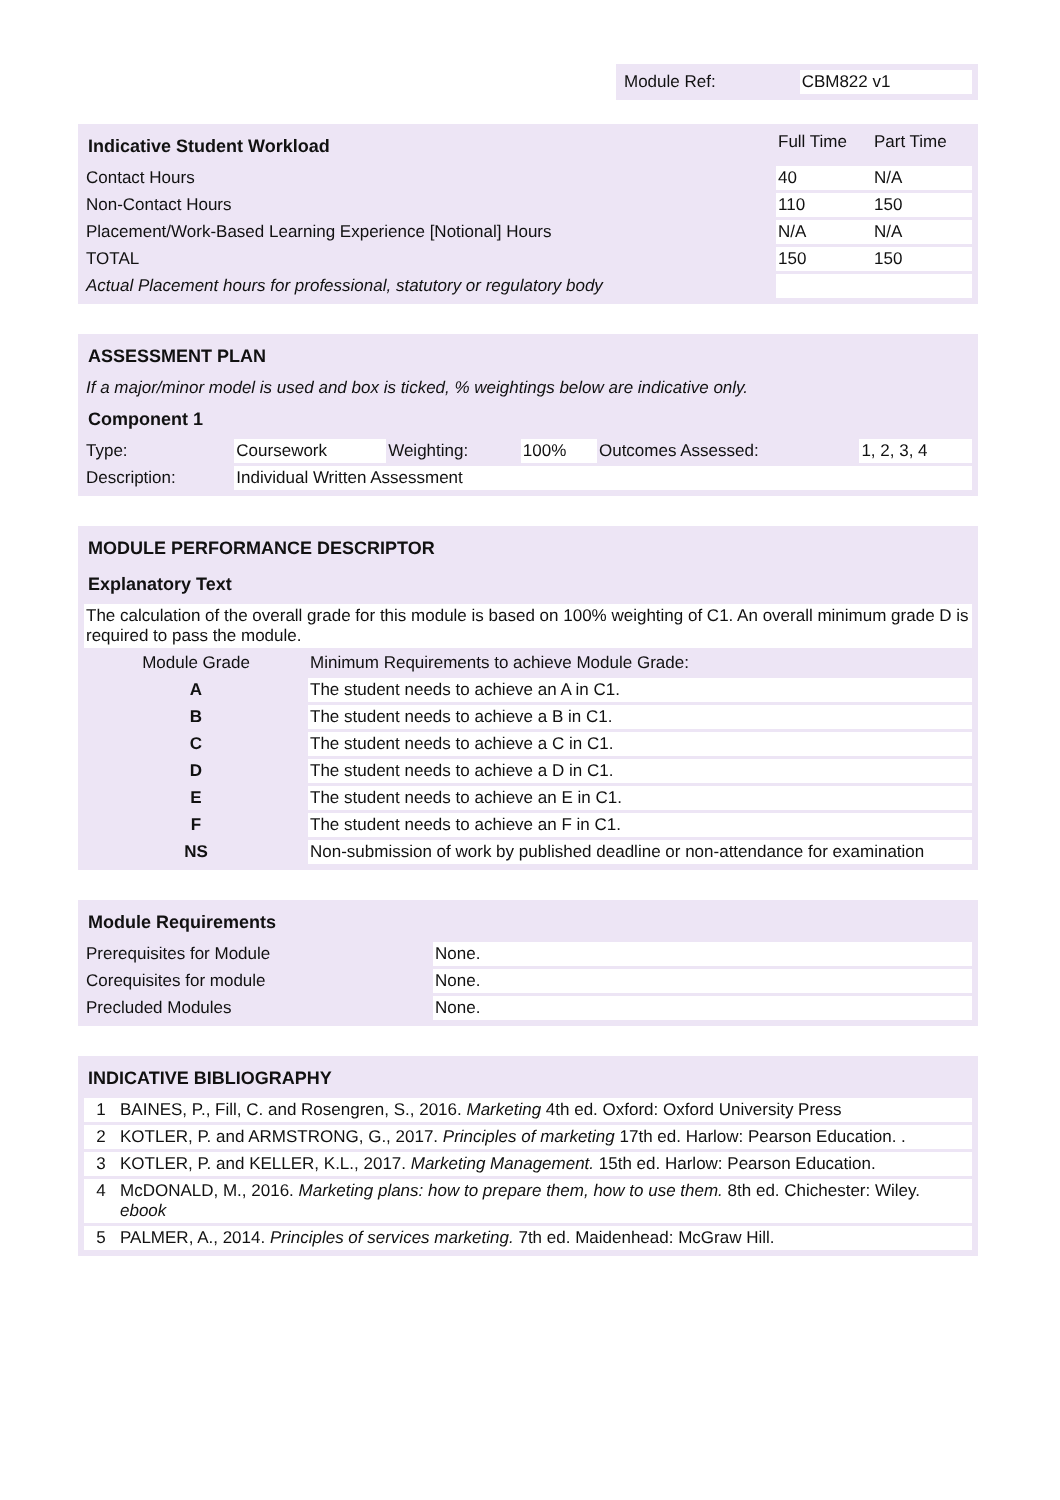| Module Ref: | CBM822 v1 |
| Indicative Student Workload | Full Time | Part Time |
| --- | --- | --- |
| Contact Hours | 40 | N/A |
| Non-Contact Hours | 110 | 150 |
| Placement/Work-Based Learning Experience [Notional] Hours | N/A | N/A |
| TOTAL | 150 | 150 |
| Actual Placement hours for professional, statutory or regulatory body | | |
| ASSESSMENT PLAN | | | | | |
| If a major/minor model is used and box is ticked, % weightings below are indicative only. | | | | | |
| Component 1 | | | | | |
| Type: | Coursework | Weighting: | 100% | Outcomes Assessed: | 1, 2, 3, 4 |
| Description: | Individual Written Assessment | | | | |
| MODULE PERFORMANCE DESCRIPTOR | |
| Explanatory Text | |
| The calculation of the overall grade for this module is based on 100% weighting of C1. An overall minimum grade D is required to pass the module. | |
| Module Grade | Minimum Requirements to achieve Module Grade: |
| A | The student needs to achieve an A in C1. |
| B | The student needs to achieve a B in C1. |
| C | The student needs to achieve a C in C1. |
| D | The student needs to achieve a D in C1. |
| E | The student needs to achieve an E in C1. |
| F | The student needs to achieve an F in C1. |
| NS | Non-submission of work by published deadline or non-attendance for examination |
| Module Requirements | |
| Prerequisites for Module | None. |
| Corequisites for module | None. |
| Precluded Modules | None. |
| INDICATIVE BIBLIOGRAPHY | |
| 1 | BAINES, P., Fill, C. and Rosengren, S., 2016. Marketing 4th ed. Oxford: Oxford University Press |
| 2 | KOTLER, P. and ARMSTRONG, G., 2017. Principles of marketing 17th ed. Harlow: Pearson Education. . |
| 3 | KOTLER, P. and KELLER, K.L., 2017. Marketing Management. 15th ed. Harlow: Pearson Education. |
| 4 | McDONALD, M., 2016. Marketing plans: how to prepare them, how to use them. 8th ed. Chichester: Wiley. ebook |
| 5 | PALMER, A., 2014. Principles of services marketing. 7th ed. Maidenhead: McGraw Hill. |